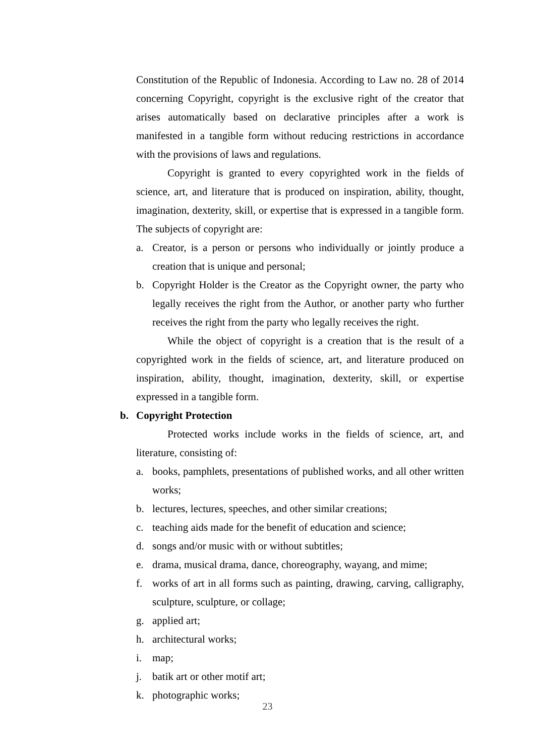Constitution of the Republic of Indonesia. According to Law no. 28 of 2014 concerning Copyright, copyright is the exclusive right of the creator that arises automatically based on declarative principles after a work is manifested in a tangible form without reducing restrictions in accordance with the provisions of laws and regulations.
Copyright is granted to every copyrighted work in the fields of science, art, and literature that is produced on inspiration, ability, thought, imagination, dexterity, skill, or expertise that is expressed in a tangible form. The subjects of copyright are:
a. Creator, is a person or persons who individually or jointly produce a creation that is unique and personal;
b. Copyright Holder is the Creator as the Copyright owner, the party who legally receives the right from the Author, or another party who further receives the right from the party who legally receives the right.
While the object of copyright is a creation that is the result of a copyrighted work in the fields of science, art, and literature produced on inspiration, ability, thought, imagination, dexterity, skill, or expertise expressed in a tangible form.
b. Copyright Protection
Protected works include works in the fields of science, art, and literature, consisting of:
a. books, pamphlets, presentations of published works, and all other written works;
b. lectures, lectures, speeches, and other similar creations;
c. teaching aids made for the benefit of education and science;
d. songs and/or music with or without subtitles;
e. drama, musical drama, dance, choreography, wayang, and mime;
f. works of art in all forms such as painting, drawing, carving, calligraphy, sculpture, sculpture, or collage;
g. applied art;
h. architectural works;
i. map;
j. batik art or other motif art;
k. photographic works;
23